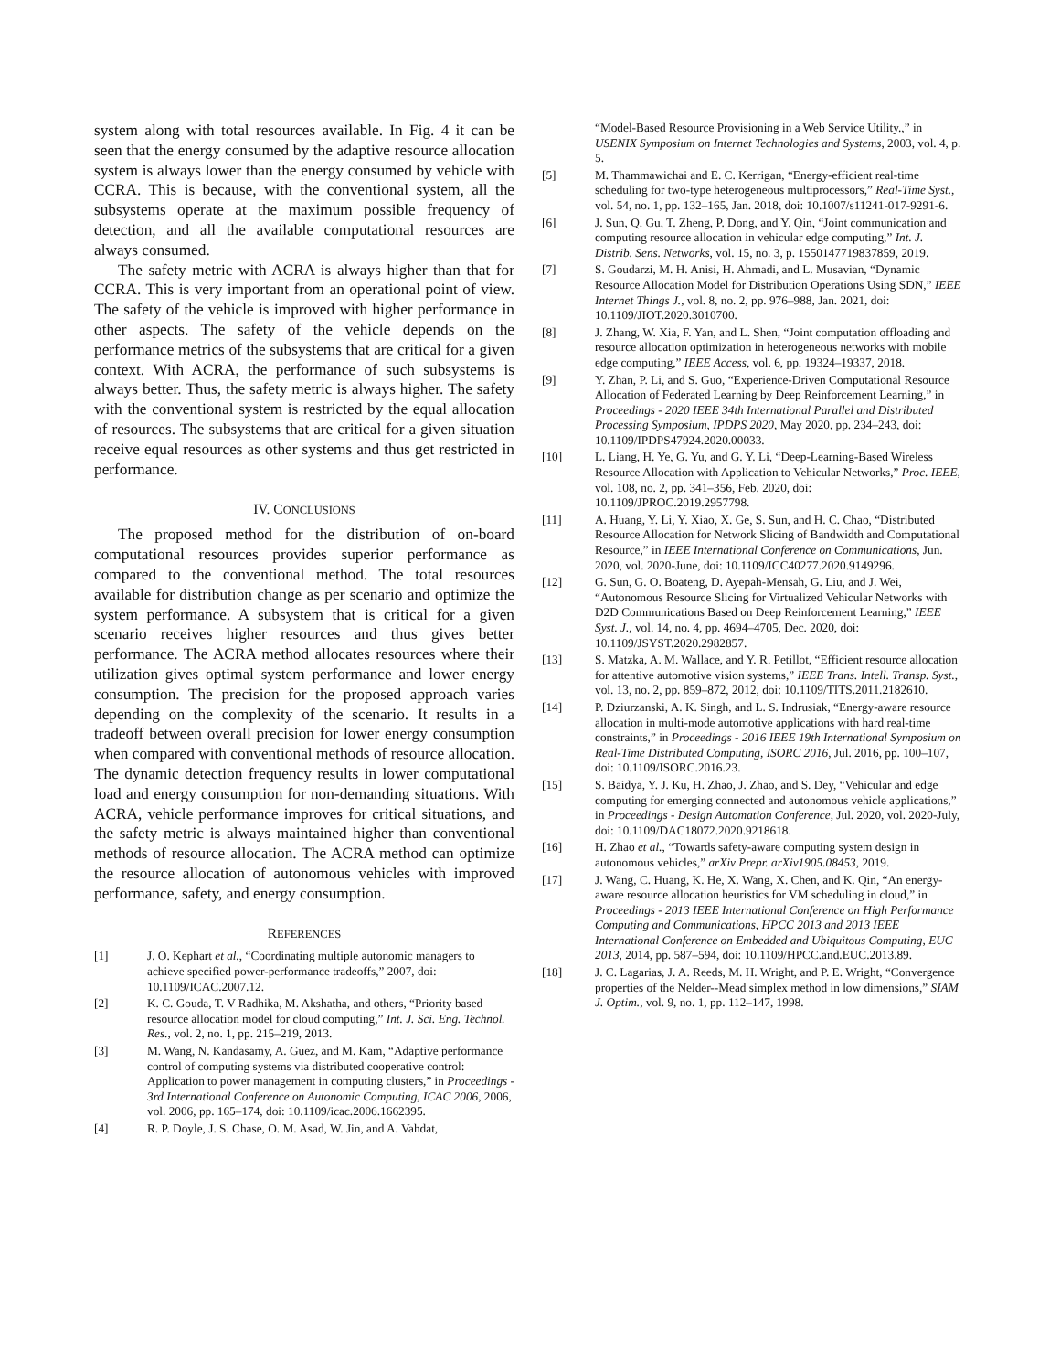system along with total resources available. In Fig. 4 it can be seen that the energy consumed by the adaptive resource allocation system is always lower than the energy consumed by vehicle with CCRA. This is because, with the conventional system, all the subsystems operate at the maximum possible frequency of detection, and all the available computational resources are always consumed.
The safety metric with ACRA is always higher than that for CCRA. This is very important from an operational point of view. The safety of the vehicle is improved with higher performance in other aspects. The safety of the vehicle depends on the performance metrics of the subsystems that are critical for a given context. With ACRA, the performance of such subsystems is always better. Thus, the safety metric is always higher. The safety with the conventional system is restricted by the equal allocation of resources. The subsystems that are critical for a given situation receive equal resources as other systems and thus get restricted in performance.
IV. CONCLUSIONS
The proposed method for the distribution of on-board computational resources provides superior performance as compared to the conventional method. The total resources available for distribution change as per scenario and optimize the system performance. A subsystem that is critical for a given scenario receives higher resources and thus gives better performance. The ACRA method allocates resources where their utilization gives optimal system performance and lower energy consumption. The precision for the proposed approach varies depending on the complexity of the scenario. It results in a tradeoff between overall precision for lower energy consumption when compared with conventional methods of resource allocation. The dynamic detection frequency results in lower computational load and energy consumption for non-demanding situations. With ACRA, vehicle performance improves for critical situations, and the safety metric is always maintained higher than conventional methods of resource allocation. The ACRA method can optimize the resource allocation of autonomous vehicles with improved performance, safety, and energy consumption.
REFERENCES
[1] J. O. Kephart et al., “Coordinating multiple autonomic managers to achieve specified power-performance tradeoffs,” 2007, doi: 10.1109/ICAC.2007.12.
[2] K. C. Gouda, T. V Radhika, M. Akshatha, and others, “Priority based resource allocation model for cloud computing,” Int. J. Sci. Eng. Technol. Res., vol. 2, no. 1, pp. 215–219, 2013.
[3] M. Wang, N. Kandasamy, A. Guez, and M. Kam, “Adaptive performance control of computing systems via distributed cooperative control: Application to power management in computing clusters,” in Proceedings - 3rd International Conference on Autonomic Computing, ICAC 2006, 2006, vol. 2006, pp. 165–174, doi: 10.1109/icac.2006.1662395.
[4] R. P. Doyle, J. S. Chase, O. M. Asad, W. Jin, and A. Vahdat,
“Model-Based Resource Provisioning in a Web Service Utility.,” in USENIX Symposium on Internet Technologies and Systems, 2003, vol. 4, p. 5.
[5] M. Thammawichai and E. C. Kerrigan, “Energy-efficient real-time scheduling for two-type heterogeneous multiprocessors,” Real-Time Syst., vol. 54, no. 1, pp. 132–165, Jan. 2018, doi: 10.1007/s11241-017-9291-6.
[6] J. Sun, Q. Gu, T. Zheng, P. Dong, and Y. Qin, “Joint communication and computing resource allocation in vehicular edge computing,” Int. J. Distrib. Sens. Networks, vol. 15, no. 3, p. 1550147719837859, 2019.
[7] S. Goudarzi, M. H. Anisi, H. Ahmadi, and L. Musavian, “Dynamic Resource Allocation Model for Distribution Operations Using SDN,” IEEE Internet Things J., vol. 8, no. 2, pp. 976–988, Jan. 2021, doi: 10.1109/JIOT.2020.3010700.
[8] J. Zhang, W. Xia, F. Yan, and L. Shen, “Joint computation offloading and resource allocation optimization in heterogeneous networks with mobile edge computing,” IEEE Access, vol. 6, pp. 19324–19337, 2018.
[9] Y. Zhan, P. Li, and S. Guo, “Experience-Driven Computational Resource Allocation of Federated Learning by Deep Reinforcement Learning,” in Proceedings - 2020 IEEE 34th International Parallel and Distributed Processing Symposium, IPDPS 2020, May 2020, pp. 234–243, doi: 10.1109/IPDPS47924.2020.00033.
[10] L. Liang, H. Ye, G. Yu, and G. Y. Li, “Deep-Learning-Based Wireless Resource Allocation with Application to Vehicular Networks,” Proc. IEEE, vol. 108, no. 2, pp. 341–356, Feb. 2020, doi: 10.1109/JPROC.2019.2957798.
[11] A. Huang, Y. Li, Y. Xiao, X. Ge, S. Sun, and H. C. Chao, “Distributed Resource Allocation for Network Slicing of Bandwidth and Computational Resource,” in IEEE International Conference on Communications, Jun. 2020, vol. 2020-June, doi: 10.1109/ICC40277.2020.9149296.
[12] G. Sun, G. O. Boateng, D. Ayepah-Mensah, G. Liu, and J. Wei, “Autonomous Resource Slicing for Virtualized Vehicular Networks with D2D Communications Based on Deep Reinforcement Learning,” IEEE Syst. J., vol. 14, no. 4, pp. 4694–4705, Dec. 2020, doi: 10.1109/JSYST.2020.2982857.
[13] S. Matzka, A. M. Wallace, and Y. R. Petillot, “Efficient resource allocation for attentive automotive vision systems,” IEEE Trans. Intell. Transp. Syst., vol. 13, no. 2, pp. 859–872, 2012, doi: 10.1109/TITS.2011.2182610.
[14] P. Dziurzanski, A. K. Singh, and L. S. Indrusiak, “Energy-aware resource allocation in multi-mode automotive applications with hard real-time constraints,” in Proceedings - 2016 IEEE 19th International Symposium on Real-Time Distributed Computing, ISORC 2016, Jul. 2016, pp. 100–107, doi: 10.1109/ISORC.2016.23.
[15] S. Baidya, Y. J. Ku, H. Zhao, J. Zhao, and S. Dey, “Vehicular and edge computing for emerging connected and autonomous vehicle applications,” in Proceedings - Design Automation Conference, Jul. 2020, vol. 2020-July, doi: 10.1109/DAC18072.2020.9218618.
[16] H. Zhao et al., “Towards safety-aware computing system design in autonomous vehicles,” arXiv Prepr. arXiv1905.08453, 2019.
[17] J. Wang, C. Huang, K. He, X. Wang, X. Chen, and K. Qin, “An energy-aware resource allocation heuristics for VM scheduling in cloud,” in Proceedings - 2013 IEEE International Conference on High Performance Computing and Communications, HPCC 2013 and 2013 IEEE International Conference on Embedded and Ubiquitous Computing, EUC 2013, 2014, pp. 587–594, doi: 10.1109/HPCC.and.EUC.2013.89.
[18] J. C. Lagarias, J. A. Reeds, M. H. Wright, and P. E. Wright, “Convergence properties of the Nelder--Mead simplex method in low dimensions,” SIAM J. Optim., vol. 9, no. 1, pp. 112–147, 1998.